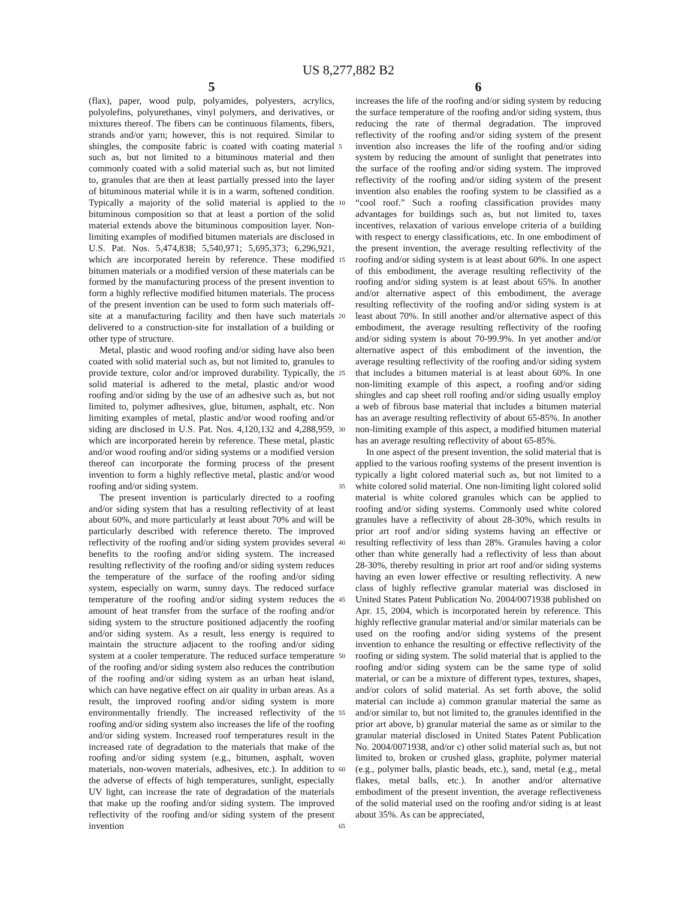US 8,277,882 B2
5
(flax), paper, wood pulp, polyamides, polyesters, acrylics, polyolefins, polyurethanes, vinyl polymers, and derivatives, or mixtures thereof. The fibers can be continuous filaments, fibers, strands and/or yarn; however, this is not required. Similar to shingles, the composite fabric is coated with coating material such as, but not limited to a bituminous material and then commonly coated with a solid material such as, but not limited to, granules that are then at least partially pressed into the layer of bituminous material while it is in a warm, softened condition. Typically a majority of the solid material is applied to the bituminous composition so that at least a portion of the solid material extends above the bituminous composition layer. Non-limiting examples of modified bitumen materials are disclosed in U.S. Pat. Nos. 5,474,838; 5,540,971; 5,695,373; 6,296,921, which are incorporated herein by reference. These modified bitumen materials or a modified version of these materials can be formed by the manufacturing process of the present invention to form a highly reflective modified bitumen materials. The process of the present invention can be used to form such materials off-site at a manufacturing facility and then have such materials delivered to a construction-site for installation of a building or other type of structure.
Metal, plastic and wood roofing and/or siding have also been coated with solid material such as, but not limited to, granules to provide texture, color and/or improved durability. Typically, the solid material is adhered to the metal, plastic and/or wood roofing and/or siding by the use of an adhesive such as, but not limited to, polymer adhesives, glue, bitumen, asphalt, etc. Non limiting examples of metal, plastic and/or wood roofing and/or siding are disclosed in U.S. Pat. Nos. 4,120,132 and 4,288,959, which are incorporated herein by reference. These metal, plastic and/or wood roofing and/or siding systems or a modified version thereof can incorporate the forming process of the present invention to form a highly reflective metal, plastic and/or wood roofing and/or siding system.
The present invention is particularly directed to a roofing and/or siding system that has a resulting reflectivity of at least about 60%, and more particularly at least about 70% and will be particularly described with reference thereto. The improved reflectivity of the roofing and/or siding system provides several benefits to the roofing and/or siding system. The increased resulting reflectivity of the roofing and/or siding system reduces the temperature of the surface of the roofing and/or siding system, especially on warm, sunny days. The reduced surface temperature of the roofing and/or siding system reduces the amount of heat transfer from the surface of the roofing and/or siding system to the structure positioned adjacently the roofing and/or siding system. As a result, less energy is required to maintain the structure adjacent to the roofing and/or siding system at a cooler temperature. The reduced surface temperature of the roofing and/or siding system also reduces the contribution of the roofing and/or siding system as an urban heat island, which can have negative effect on air quality in urban areas. As a result, the improved roofing and/or siding system is more environmentally friendly. The increased reflectivity of the roofing and/or siding system also increases the life of the roofing and/or siding system. Increased roof temperatures result in the increased rate of degradation to the materials that make of the roofing and/or siding system (e.g., bitumen, asphalt, woven materials, non-woven materials, adhesives, etc.). In addition to the adverse of effects of high temperatures, sunlight, especially UV light, can increase the rate of degradation of the materials that make up the roofing and/or siding system. The improved reflectivity of the roofing and/or siding system of the present invention
6
increases the life of the roofing and/or siding system by reducing the surface temperature of the roofing and/or siding system, thus reducing the rate of thermal degradation. The improved reflectivity of the roofing and/or siding system of the present invention also increases the life of the roofing and/or siding system by reducing the amount of sunlight that penetrates into the surface of the roofing and/or siding system. The improved reflectivity of the roofing and/or siding system of the present invention also enables the roofing system to be classified as a “cool roof.” Such a roofing classification provides many advantages for buildings such as, but not limited to, taxes incentives, relaxation of various envelope criteria of a building with respect to energy classifications, etc. In one embodiment of the present invention, the average resulting reflectivity of the roofing and/or siding system is at least about 60%. In one aspect of this embodiment, the average resulting reflectivity of the roofing and/or siding system is at least about 65%. In another and/or alternative aspect of this embodiment, the average resulting reflectivity of the roofing and/or siding system is at least about 70%. In still another and/or alternative aspect of this embodiment, the average resulting reflectivity of the roofing and/or siding system is about 70-99.9%. In yet another and/or alternative aspect of this embodiment of the invention, the average resulting reflectivity of the roofing and/or siding system that includes a bitumen material is at least about 60%. In one non-limiting example of this aspect, a roofing and/or siding shingles and cap sheet roll roofing and/or siding usually employ a web of fibrous base material that includes a bitumen material has an average resulting reflectivity of about 65-85%. In another non-limiting example of this aspect, a modified bitumen material has an average resulting reflectivity of about 65-85%.
In one aspect of the present invention, the solid material that is applied to the various roofing systems of the present invention is typically a light colored material such as, but not limited to a white colored solid material. One non-limiting light colored solid material is white colored granules which can be applied to roofing and/or siding systems. Commonly used white colored granules have a reflectivity of about 28-30%, which results in prior art roof and/or siding systems having an effective or resulting reflectivity of less than 28%. Granules having a color other than white generally had a reflectivity of less than about 28-30%, thereby resulting in prior art roof and/or siding systems having an even lower effective or resulting reflectivity. A new class of highly reflective granular material was disclosed in United States Patent Publication No. 2004/0071938 published on Apr. 15, 2004, which is incorporated herein by reference. This highly reflective granular material and/or similar materials can be used on the roofing and/or siding systems of the present invention to enhance the resulting or effective reflectivity of the roofing or siding system. The solid material that is applied to the roofing and/or siding system can be the same type of solid material, or can be a mixture of different types, textures, shapes, and/or colors of solid material. As set forth above, the solid material can include a) common granular material the same as and/or similar to, but not limited to, the granules identified in the prior art above, b) granular material the same as or similar to the granular material disclosed in United States Patent Publication No. 2004/0071938, and/or c) other solid material such as, but not limited to, broken or crushed glass, graphite, polymer material (e.g., polymer balls, plastic beads, etc.), sand, metal (e.g., metal flakes, metal balls, etc.). In another and/or alternative embodiment of the present invention, the average reflectiveness of the solid material used on the roofing and/or siding is at least about 35%. As can be appreciated,
5
10
15
20
25
30
35
40
45
50
55
60
65